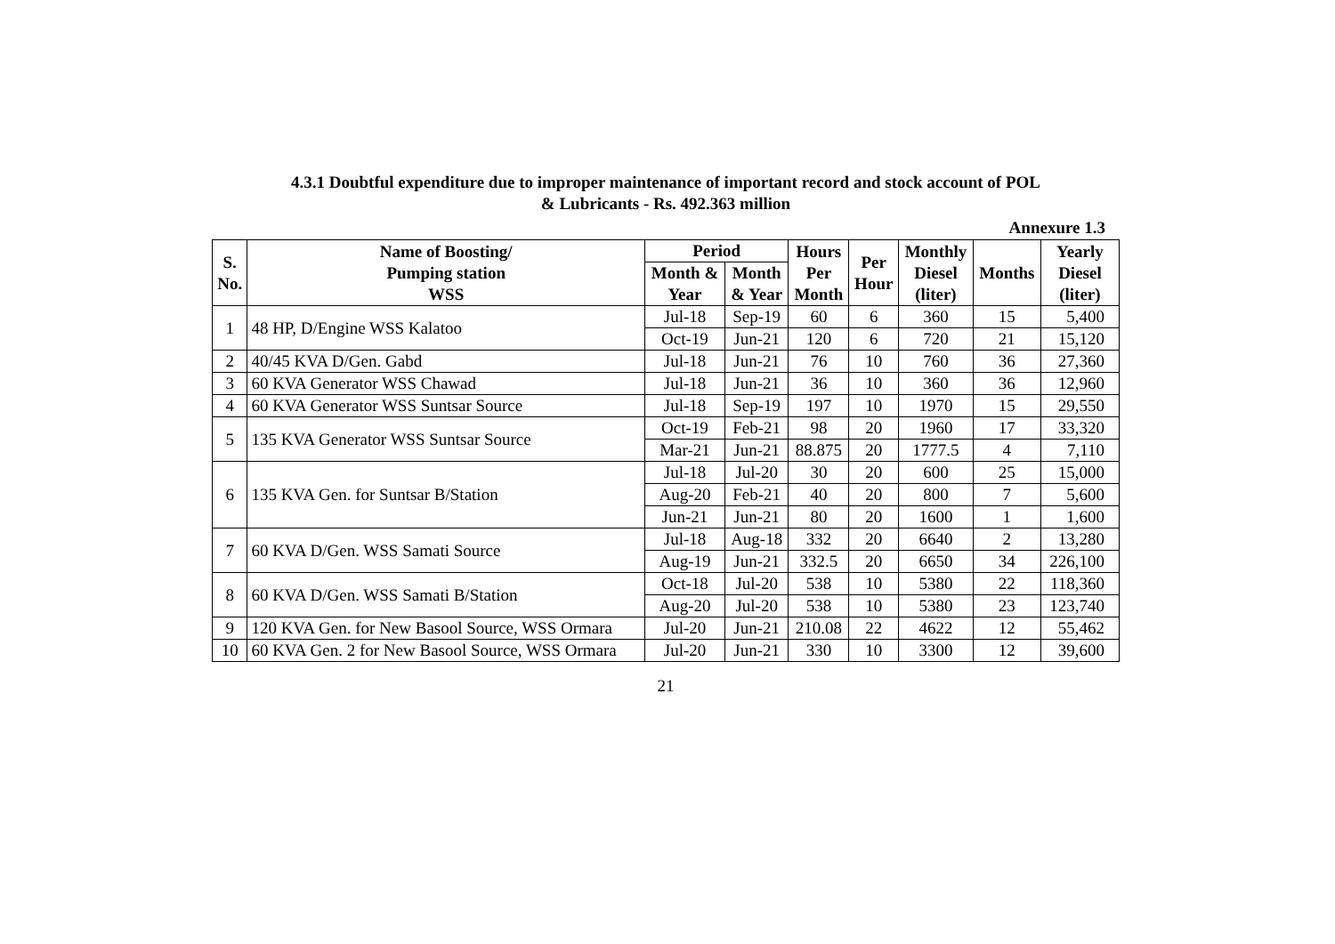4.3.1 Doubtful expenditure due to improper maintenance of important record and stock account of POL
& Lubricants - Rs. 492.363 million
Annexure 1.3
| S. No. | Name of Boosting/ Pumping station WSS | Period | | Hours Per Month | Per Hour | Monthly Diesel (liter) | Months | Yearly Diesel (liter) |
| --- | --- | --- | --- | --- | --- | --- | --- | --- |
| | | Month & Year | Month & Year | | | | | |
| 1 | 48 HP, D/Engine WSS Kalatoo | Jul-18 | Sep-19 | 60 | 6 | 360 | 15 | 5,400 |
| | | Oct-19 | Jun-21 | 120 | 6 | 720 | 21 | 15,120 |
| 2 | 40/45 KVA D/Gen. Gabd | Jul-18 | Jun-21 | 76 | 10 | 760 | 36 | 27,360 |
| 3 | 60 KVA Generator WSS Chawad | Jul-18 | Jun-21 | 36 | 10 | 360 | 36 | 12,960 |
| 4 | 60 KVA Generator WSS Suntsar Source | Jul-18 | Sep-19 | 197 | 10 | 1970 | 15 | 29,550 |
| 5 | 135 KVA Generator WSS Suntsar Source | Oct-19 | Feb-21 | 98 | 20 | 1960 | 17 | 33,320 |
| | | Mar-21 | Jun-21 | 88.875 | 20 | 1777.5 | 4 | 7,110 |
| 6 | 135 KVA Gen. for Suntsar B/Station | Jul-18 | Jul-20 | 30 | 20 | 600 | 25 | 15,000 |
| | | Aug-20 | Feb-21 | 40 | 20 | 800 | 7 | 5,600 |
| | | Jun-21 | Jun-21 | 80 | 20 | 1600 | 1 | 1,600 |
| 7 | 60 KVA D/Gen. WSS Samati Source | Jul-18 | Aug-18 | 332 | 20 | 6640 | 2 | 13,280 |
| | | Aug-19 | Jun-21 | 332.5 | 20 | 6650 | 34 | 226,100 |
| 8 | 60 KVA D/Gen. WSS Samati B/Station | Oct-18 | Jul-20 | 538 | 10 | 5380 | 22 | 118,360 |
| | | Aug-20 | Jul-20 | 538 | 10 | 5380 | 23 | 123,740 |
| 9 | 120 KVA Gen. for New Basool Source, WSS Ormara | Jul-20 | Jun-21 | 210.08 | 22 | 4622 | 12 | 55,462 |
| 10 | 60 KVA Gen. 2 for New Basool Source, WSS Ormara | Jul-20 | Jun-21 | 330 | 10 | 3300 | 12 | 39,600 |
21